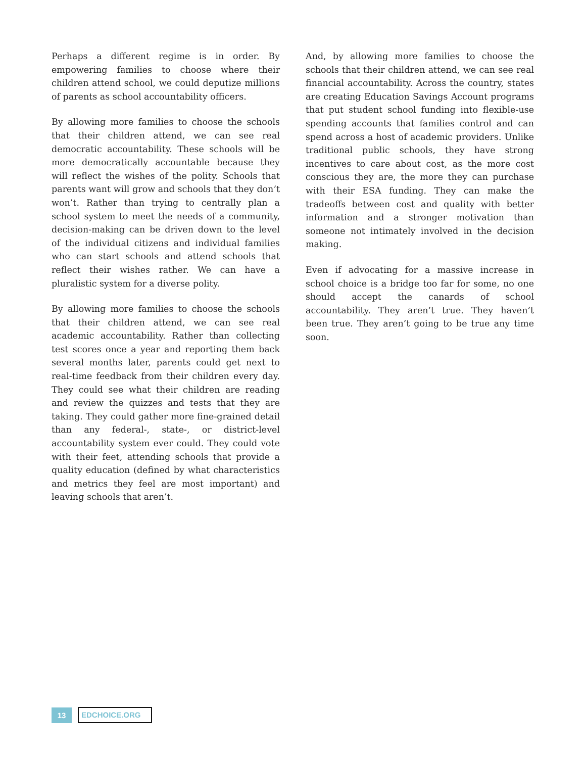Perhaps a different regime is in order. By empowering families to choose where their children attend school, we could deputize millions of parents as school accountability officers.
By allowing more families to choose the schools that their children attend, we can see real democratic accountability. These schools will be more democratically accountable because they will reflect the wishes of the polity. Schools that parents want will grow and schools that they don’t won’t. Rather than trying to centrally plan a school system to meet the needs of a community, decision-making can be driven down to the level of the individual citizens and individual families who can start schools and attend schools that reflect their wishes rather. We can have a pluralistic system for a diverse polity.
By allowing more families to choose the schools that their children attend, we can see real academic accountability. Rather than collecting test scores once a year and reporting them back several months later, parents could get next to real-time feedback from their children every day. They could see what their children are reading and review the quizzes and tests that they are taking. They could gather more fine-grained detail than any federal-, state-, or district-level accountability system ever could. They could vote with their feet, attending schools that provide a quality education (defined by what characteristics and metrics they feel are most important) and leaving schools that aren’t.
And, by allowing more families to choose the schools that their children attend, we can see real financial accountability. Across the country, states are creating Education Savings Account programs that put student school funding into flexible-use spending accounts that families control and can spend across a host of academic providers. Unlike traditional public schools, they have strong incentives to care about cost, as the more cost conscious they are, the more they can purchase with their ESA funding. They can make the tradeoffs between cost and quality with better information and a stronger motivation than someone not intimately involved in the decision making.
Even if advocating for a massive increase in school choice is a bridge too far for some, no one should accept the canards of school accountability. They aren’t true. They haven’t been true. They aren’t going to be true any time soon.
13 EDCHOICE.ORG